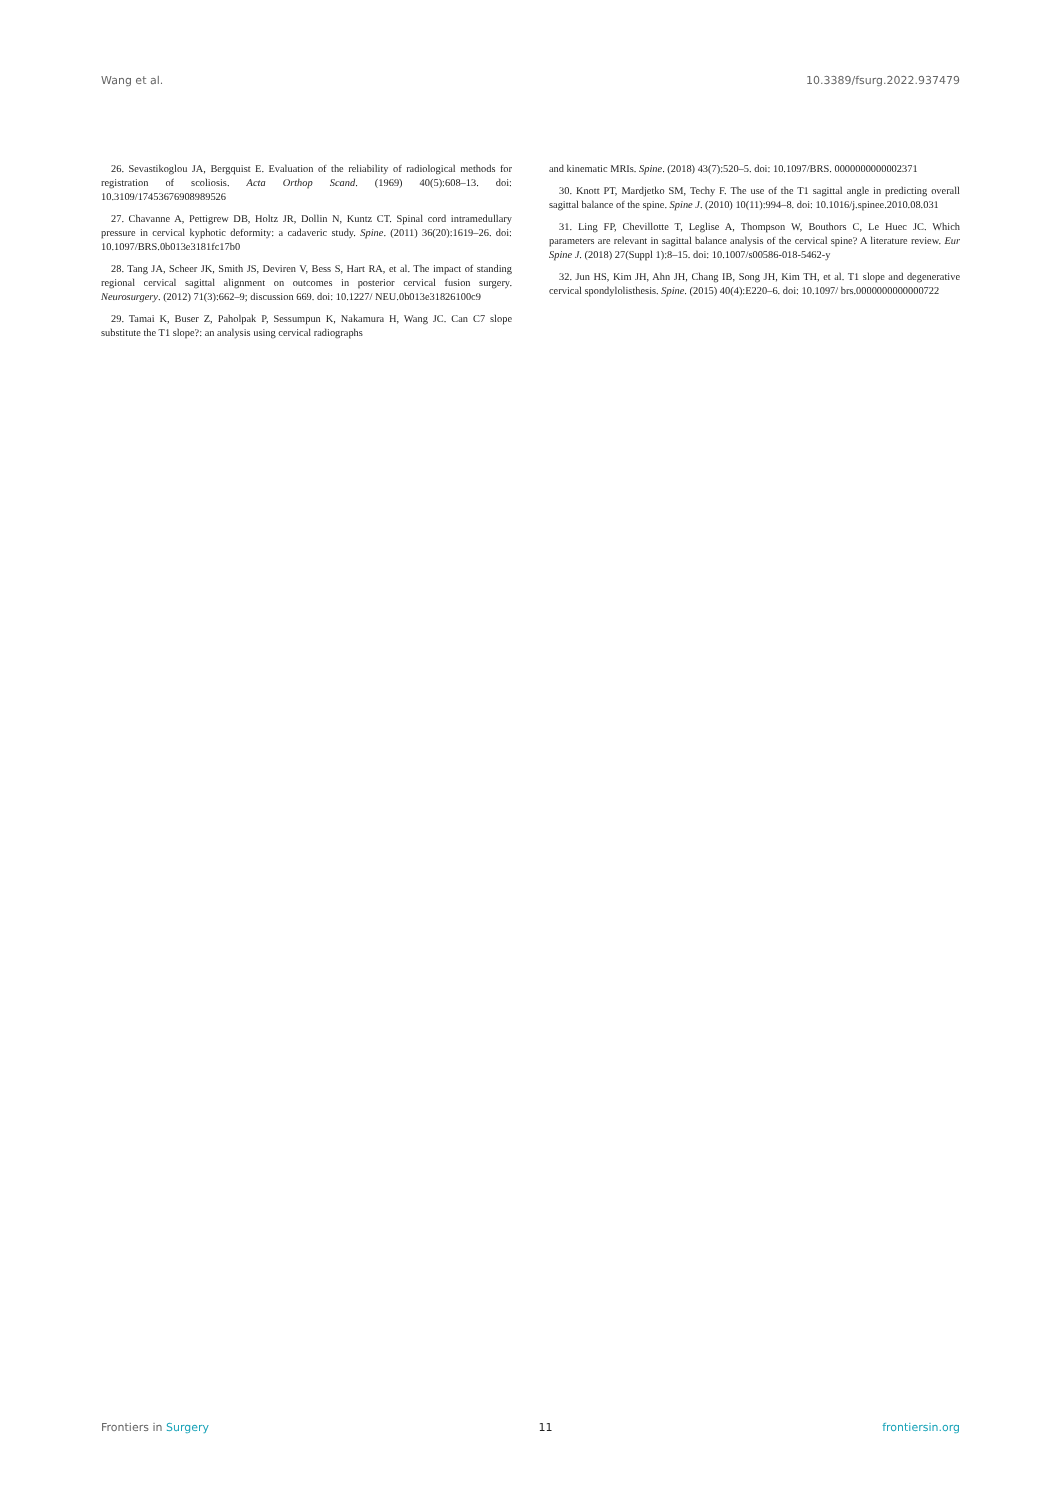Wang et al. 10.3389/fsurg.2022.937479
26. Sevastikoglou JA, Bergquist E. Evaluation of the reliability of radiological methods for registration of scoliosis. Acta Orthop Scand. (1969) 40(5):608–13. doi: 10.3109/17453676908989526
27. Chavanne A, Pettigrew DB, Holtz JR, Dollin N, Kuntz CT. Spinal cord intramedullary pressure in cervical kyphotic deformity: a cadaveric study. Spine. (2011) 36(20):1619–26. doi: 10.1097/BRS.0b013e3181fc17b0
28. Tang JA, Scheer JK, Smith JS, Deviren V, Bess S, Hart RA, et al. The impact of standing regional cervical sagittal alignment on outcomes in posterior cervical fusion surgery. Neurosurgery. (2012) 71(3):662–9; discussion 669. doi: 10.1227/ NEU.0b013e31826100c9
29. Tamai K, Buser Z, Paholpak P, Sessumpun K, Nakamura H, Wang JC. Can C7 slope substitute the T1 slope?: an analysis using cervical radiographs
and kinematic MRIs. Spine. (2018) 43(7):520–5. doi: 10.1097/BRS. 0000000000002371
30. Knott PT, Mardjetko SM, Techy F. The use of the T1 sagittal angle in predicting overall sagittal balance of the spine. Spine J. (2010) 10(11):994–8. doi: 10.1016/j.spinee.2010.08.031
31. Ling FP, Chevillotte T, Leglise A, Thompson W, Bouthors C, Le Huec JC. Which parameters are relevant in sagittal balance analysis of the cervical spine? A literature review. Eur Spine J. (2018) 27(Suppl 1):8–15. doi: 10.1007/s00586-018-5462-y
32. Jun HS, Kim JH, Ahn JH, Chang IB, Song JH, Kim TH, et al. T1 slope and degenerative cervical spondylolisthesis. Spine. (2015) 40(4):E220–6. doi: 10.1097/ brs.0000000000000722
Frontiers in Surgery 11 frontiersin.org